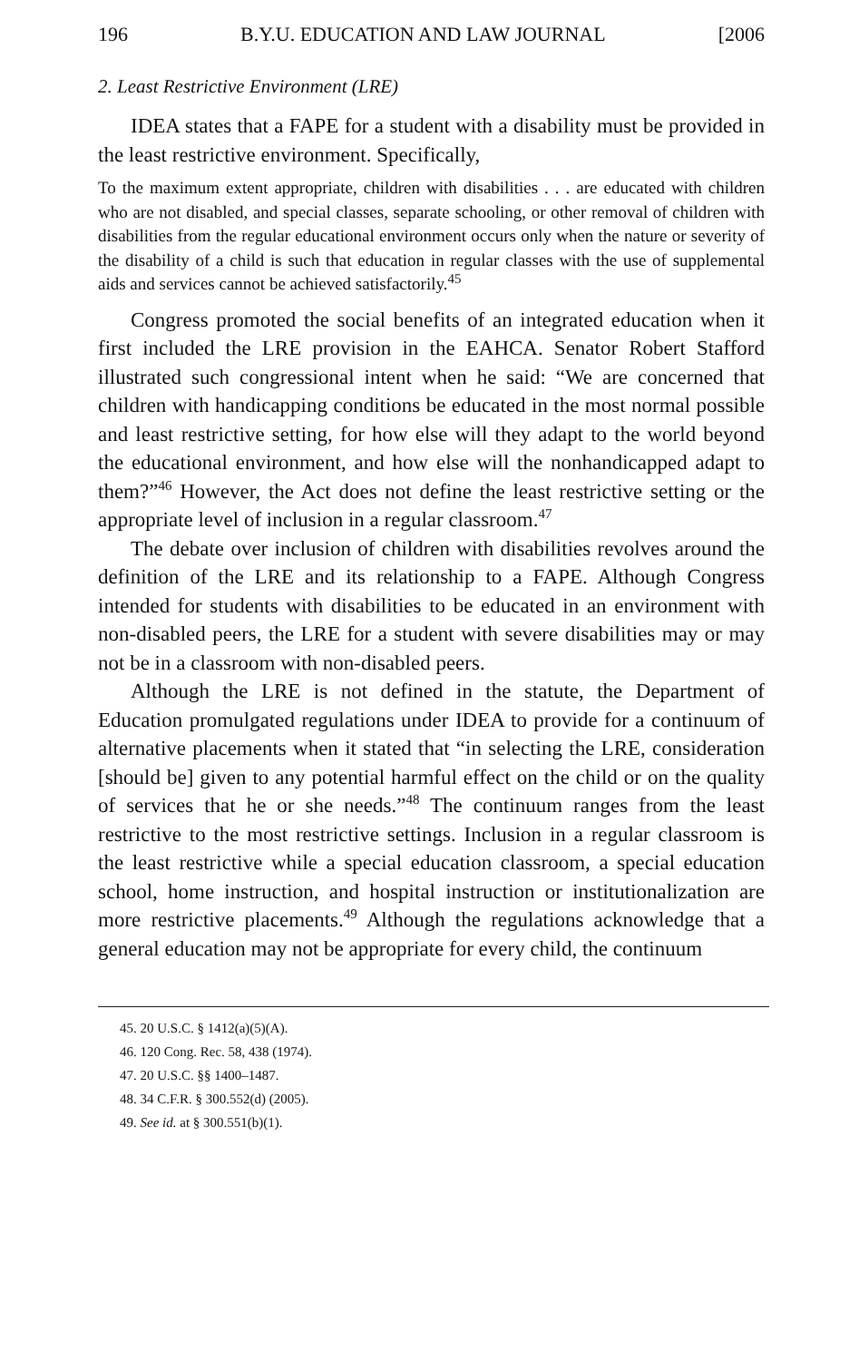196 B.Y.U. EDUCATION AND LAW JOURNAL [2006
2. Least Restrictive Environment (LRE)
IDEA states that a FAPE for a student with a disability must be provided in the least restrictive environment. Specifically,
To the maximum extent appropriate, children with disabilities . . . are educated with children who are not disabled, and special classes, separate schooling, or other removal of children with disabilities from the regular educational environment occurs only when the nature or severity of the disability of a child is such that education in regular classes with the use of supplemental aids and services cannot be achieved satisfactorily.<sup>45</sup>
Congress promoted the social benefits of an integrated education when it first included the LRE provision in the EAHCA. Senator Robert Stafford illustrated such congressional intent when he said: “We are concerned that children with handicapping conditions be educated in the most normal possible and least restrictive setting, for how else will they adapt to the world beyond the educational environment, and how else will the nonhandicapped adapt to them?”<sup>46</sup> However, the Act does not define the least restrictive setting or the appropriate level of inclusion in a regular classroom.<sup>47</sup>
The debate over inclusion of children with disabilities revolves around the definition of the LRE and its relationship to a FAPE. Although Congress intended for students with disabilities to be educated in an environment with non-disabled peers, the LRE for a student with severe disabilities may or may not be in a classroom with non-disabled peers.
Although the LRE is not defined in the statute, the Department of Education promulgated regulations under IDEA to provide for a continuum of alternative placements when it stated that “in selecting the LRE, consideration [should be] given to any potential harmful effect on the child or on the quality of services that he or she needs.”<sup>48</sup> The continuum ranges from the least restrictive to the most restrictive settings. Inclusion in a regular classroom is the least restrictive while a special education classroom, a special education school, home instruction, and hospital instruction or institutionalization are more restrictive placements.<sup>49</sup> Although the regulations acknowledge that a general education may not be appropriate for every child, the continuum
45. 20 U.S.C. § 1412(a)(5)(A).
46. 120 Cong. Rec. 58, 438 (1974).
47. 20 U.S.C. §§ 1400–1487.
48. 34 C.F.R. § 300.552(d) (2005).
49. See id. at § 300.551(b)(1).